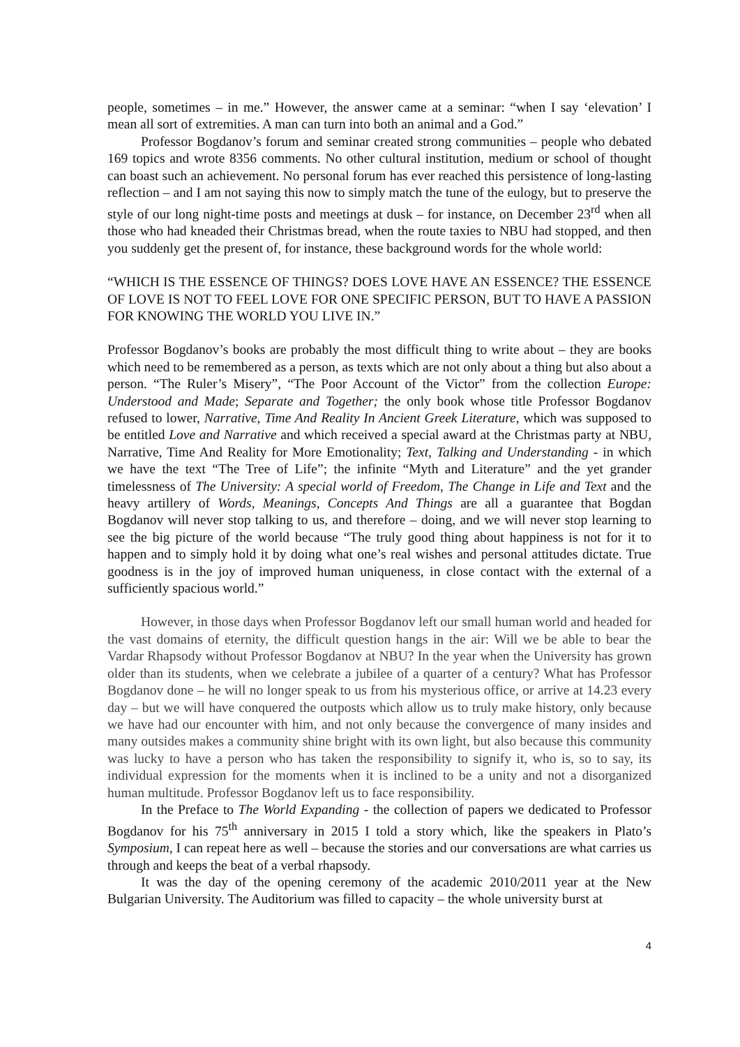people, sometimes – in me.” However, the answer came at a seminar: “when I say ‘elevation’ I mean all sort of extremities. A man can turn into both an animal and a God.”
Professor Bogdanov’s forum and seminar created strong communities – people who debated 169 topics and wrote 8356 comments. No other cultural institution, medium or school of thought can boast such an achievement. No personal forum has ever reached this persistence of long-lasting reflection – and I am not saying this now to simply match the tune of the eulogy, but to preserve the style of our long night-time posts and meetings at dusk – for instance, on December 23<sup>rd</sup> when all those who had kneaded their Christmas bread, when the route taxies to NBU had stopped, and then you suddenly get the present of, for instance, these background words for the whole world:
“WHICH IS THE ESSENCE OF THINGS? DOES LOVE HAVE AN ESSENCE? THE ESSENCE OF LOVE IS NOT TO FEEL LOVE FOR ONE SPECIFIC PERSON, BUT TO HAVE A PASSION FOR KNOWING THE WORLD YOU LIVE IN.”
Professor Bogdanov’s books are probably the most difficult thing to write about – they are books which need to be remembered as a person, as texts which are not only about a thing but also about a person. “The Ruler’s Misery”, “The Poor Account of the Victor” from the collection Europe: Understood and Made; Separate and Together; the only book whose title Professor Bogdanov refused to lower, Narrative, Time And Reality In Ancient Greek Literature, which was supposed to be entitled Love and Narrative and which received a special award at the Christmas party at NBU, Narrative, Time And Reality for More Emotionality; Text, Talking and Understanding - in which we have the text “The Tree of Life”; the infinite “Myth and Literature” and the yet grander timelessness of The University: A special world of Freedom, The Change in Life and Text and the heavy artillery of Words, Meanings, Concepts And Things are all a guarantee that Bogdan Bogdanov will never stop talking to us, and therefore – doing, and we will never stop learning to see the big picture of the world because “The truly good thing about happiness is not for it to happen and to simply hold it by doing what one’s real wishes and personal attitudes dictate. True goodness is in the joy of improved human uniqueness, in close contact with the external of a sufficiently spacious world.”
However, in those days when Professor Bogdanov left our small human world and headed for the vast domains of eternity, the difficult question hangs in the air: Will we be able to bear the Vardar Rhapsody without Professor Bogdanov at NBU? In the year when the University has grown older than its students, when we celebrate a jubilee of a quarter of a century? What has Professor Bogdanov done – he will no longer speak to us from his mysterious office, or arrive at 14.23 every day – but we will have conquered the outposts which allow us to truly make history, only because we have had our encounter with him, and not only because the convergence of many insides and many outsides makes a community shine bright with its own light, but also because this community was lucky to have a person who has taken the responsibility to signify it, who is, so to say, its individual expression for the moments when it is inclined to be a unity and not a disorganized human multitude. Professor Bogdanov left us to face responsibility.
In the Preface to The World Expanding - the collection of papers we dedicated to Professor Bogdanov for his 75<sup>th</sup> anniversary in 2015 I told a story which, like the speakers in Plato’s Symposium, I can repeat here as well – because the stories and our conversations are what carries us through and keeps the beat of a verbal rhapsody.
It was the day of the opening ceremony of the academic 2010/2011 year at the New Bulgarian University. The Auditorium was filled to capacity – the whole university burst at
4